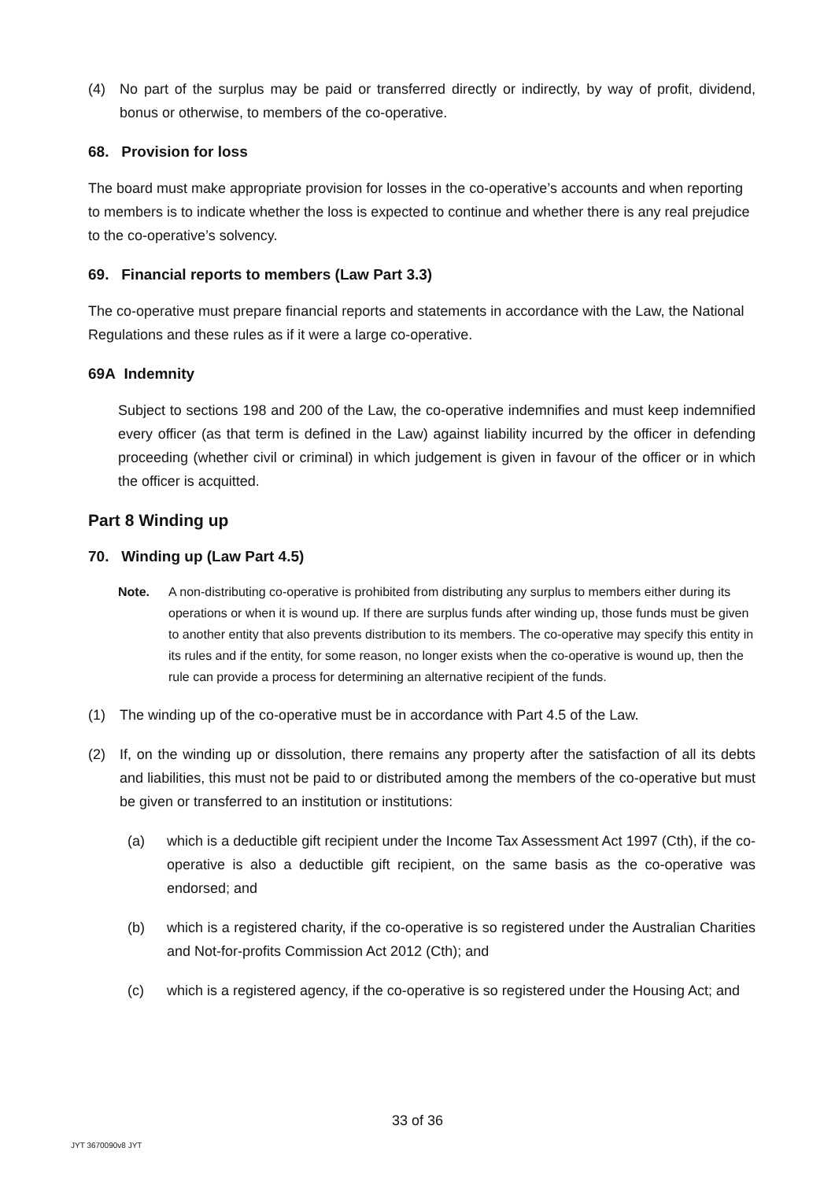(4) No part of the surplus may be paid or transferred directly or indirectly, by way of profit, dividend, bonus or otherwise, to members of the co-operative.
68. Provision for loss
The board must make appropriate provision for losses in the co-operative’s accounts and when reporting to members is to indicate whether the loss is expected to continue and whether there is any real prejudice to the co-operative’s solvency.
69. Financial reports to members (Law Part 3.3)
The co-operative must prepare financial reports and statements in accordance with the Law, the National Regulations and these rules as if it were a large co-operative.
69A Indemnity
Subject to sections 198 and 200 of the Law, the co-operative indemnifies and must keep indemnified every officer (as that term is defined in the Law) against liability incurred by the officer in defending proceeding (whether civil or criminal) in which judgement is given in favour of the officer or in which the officer is acquitted.
Part 8 Winding up
70. Winding up (Law Part 4.5)
Note. A non-distributing co-operative is prohibited from distributing any surplus to members either during its operations or when it is wound up. If there are surplus funds after winding up, those funds must be given to another entity that also prevents distribution to its members. The co-operative may specify this entity in its rules and if the entity, for some reason, no longer exists when the co-operative is wound up, then the rule can provide a process for determining an alternative recipient of the funds.
(1) The winding up of the co-operative must be in accordance with Part 4.5 of the Law.
(2) If, on the winding up or dissolution, there remains any property after the satisfaction of all its debts and liabilities, this must not be paid to or distributed among the members of the co-operative but must be given or transferred to an institution or institutions:
(a) which is a deductible gift recipient under the Income Tax Assessment Act 1997 (Cth), if the co-operative is also a deductible gift recipient, on the same basis as the co-operative was endorsed; and
(b) which is a registered charity, if the co-operative is so registered under the Australian Charities and Not-for-profits Commission Act 2012 (Cth); and
(c) which is a registered agency, if the co-operative is so registered under the Housing Act; and
33 of 36
JYT 3670090v8 JYT